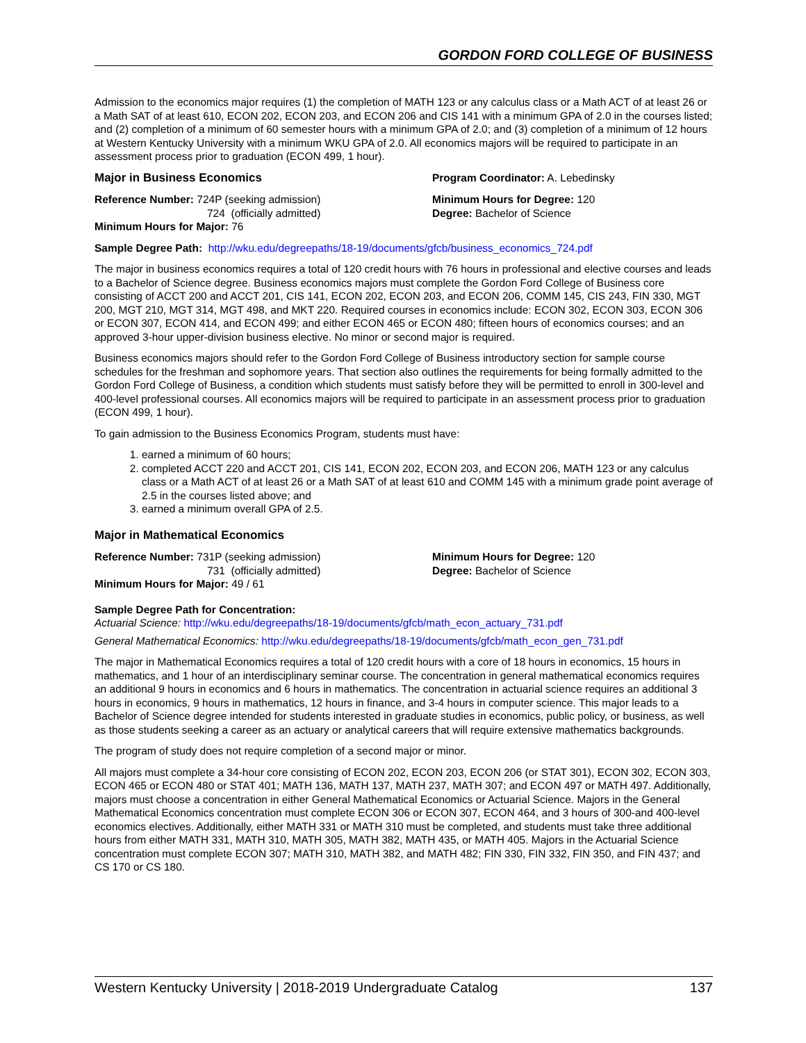GORDON FORD COLLEGE OF BUSINESS
Admission to the economics major requires (1) the completion of MATH 123 or any calculus class or a Math ACT of at least 26 or a Math SAT of at least 610, ECON 202, ECON 203, and ECON 206 and CIS 141 with a minimum GPA of 2.0 in the courses listed; and (2) completion of a minimum of 60 semester hours with a minimum GPA of 2.0; and (3) completion of a minimum of 12 hours at Western Kentucky University with a minimum WKU GPA of 2.0. All economics majors will be required to participate in an assessment process prior to graduation (ECON 499, 1 hour).
Major in Business Economics Program Coordinator: A. Lebedinsky
Reference Number: 724P (seeking admission)
724 (officially admitted)
Minimum Hours for Major: 76
Minimum Hours for Degree: 120
Degree: Bachelor of Science
Sample Degree Path: http://wku.edu/degreepaths/18-19/documents/gfcb/business_economics_724.pdf
The major in business economics requires a total of 120 credit hours with 76 hours in professional and elective courses and leads to a Bachelor of Science degree. Business economics majors must complete the Gordon Ford College of Business core consisting of ACCT 200 and ACCT 201, CIS 141, ECON 202, ECON 203, and ECON 206, COMM 145, CIS 243, FIN 330, MGT 200, MGT 210, MGT 314, MGT 498, and MKT 220. Required courses in economics include: ECON 302, ECON 303, ECON 306 or ECON 307, ECON 414, and ECON 499; and either ECON 465 or ECON 480; fifteen hours of economics courses; and an approved 3-hour upper-division business elective. No minor or second major is required.
Business economics majors should refer to the Gordon Ford College of Business introductory section for sample course schedules for the freshman and sophomore years. That section also outlines the requirements for being formally admitted to the Gordon Ford College of Business, a condition which students must satisfy before they will be permitted to enroll in 300-level and 400-level professional courses. All economics majors will be required to participate in an assessment process prior to graduation (ECON 499, 1 hour).
To gain admission to the Business Economics Program, students must have:
1. earned a minimum of 60 hours;
2. completed ACCT 220 and ACCT 201, CIS 141, ECON 202, ECON 203, and ECON 206, MATH 123 or any calculus class or a Math ACT of at least 26 or a Math SAT of at least 610 and COMM 145 with a minimum grade point average of 2.5 in the courses listed above; and
3. earned a minimum overall GPA of 2.5.
Major in Mathematical Economics
Reference Number: 731P (seeking admission)
731 (officially admitted)
Minimum Hours for Major: 49 / 61
Minimum Hours for Degree: 120
Degree: Bachelor of Science
Sample Degree Path for Concentration:
Actuarial Science: http://wku.edu/degreepaths/18-19/documents/gfcb/math_econ_actuary_731.pdf
General Mathematical Economics: http://wku.edu/degreepaths/18-19/documents/gfcb/math_econ_gen_731.pdf
The major in Mathematical Economics requires a total of 120 credit hours with a core of 18 hours in economics, 15 hours in mathematics, and 1 hour of an interdisciplinary seminar course. The concentration in general mathematical economics requires an additional 9 hours in economics and 6 hours in mathematics. The concentration in actuarial science requires an additional 3 hours in economics, 9 hours in mathematics, 12 hours in finance, and 3-4 hours in computer science. This major leads to a Bachelor of Science degree intended for students interested in graduate studies in economics, public policy, or business, as well as those students seeking a career as an actuary or analytical careers that will require extensive mathematics backgrounds.
The program of study does not require completion of a second major or minor.
All majors must complete a 34-hour core consisting of ECON 202, ECON 203, ECON 206 (or STAT 301), ECON 302, ECON 303, ECON 465 or ECON 480 or STAT 401; MATH 136, MATH 137, MATH 237, MATH 307; and ECON 497 or MATH 497. Additionally, majors must choose a concentration in either General Mathematical Economics or Actuarial Science. Majors in the General Mathematical Economics concentration must complete ECON 306 or ECON 307, ECON 464, and 3 hours of 300-and 400-level economics electives. Additionally, either MATH 331 or MATH 310 must be completed, and students must take three additional hours from either MATH 331, MATH 310, MATH 305, MATH 382, MATH 435, or MATH 405. Majors in the Actuarial Science concentration must complete ECON 307; MATH 310, MATH 382, and MATH 482; FIN 330, FIN 332, FIN 350, and FIN 437; and CS 170 or CS 180.
Western Kentucky University | 2018-2019 Undergraduate Catalog 137